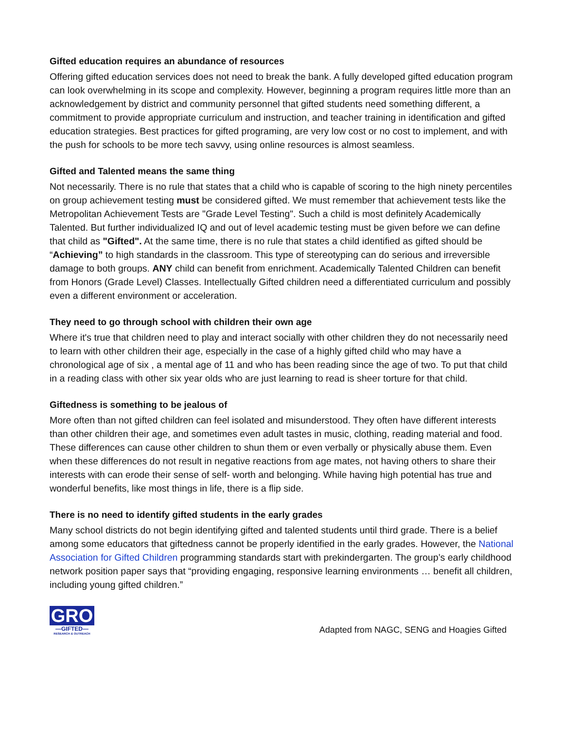Gifted education requires an abundance of resources
Offering gifted education services does not need to break the bank. A fully developed gifted education program can look overwhelming in its scope and complexity. However, beginning a program requires little more than an acknowledgement by district and community personnel that gifted students need something different, a commitment to provide appropriate curriculum and instruction, and teacher training in identification and gifted education strategies. Best practices for gifted programing, are very low cost or no cost to implement, and with the push for schools to be more tech savvy, using online resources is almost seamless.
Gifted and Talented means the same thing
Not necessarily. There is no rule that states that a child who is capable of scoring to the high ninety percentiles on group achievement testing must be considered gifted. We must remember that achievement tests like the Metropolitan Achievement Tests are "Grade Level Testing". Such a child is most definitely Academically Talented. But further individualized IQ and out of level academic testing must be given before we can define that child as "Gifted". At the same time, there is no rule that states a child identified as gifted should be “Achieving” to high standards in the classroom. This type of stereotyping can do serious and irreversible damage to both groups. ANY child can benefit from enrichment. Academically Talented Children can benefit from Honors (Grade Level) Classes. Intellectually Gifted children need a differentiated curriculum and possibly even a different environment or acceleration.
They need to go through school with children their own age
Where it's true that children need to play and interact socially with other children they do not necessarily need to learn with other children their age, especially in the case of a highly gifted child who may have a chronological age of six , a mental age of 11 and who has been reading since the age of two. To put that child in a reading class with other six year olds who are just learning to read is sheer torture for that child.
Giftedness is something to be jealous of
More often than not gifted children can feel isolated and misunderstood. They often have different interests than other children their age, and sometimes even adult tastes in music, clothing, reading material and food. These differences can cause other children to shun them or even verbally or physically abuse them. Even when these differences do not result in negative reactions from age mates, not having others to share their interests with can erode their sense of self- worth and belonging. While having high potential has true and wonderful benefits, like most things in life, there is a flip side.
There is no need to identify gifted students in the early grades
Many school districts do not begin identifying gifted and talented students until third grade. There is a belief among some educators that giftedness cannot be properly identified in the early grades. However, the National Association for Gifted Children programming standards start with prekindergarten. The group’s early childhood network position paper says that “providing engaging, responsive learning environments … benefit all children, including young gifted children.”
GRO
—GIFTED—
RESEARCH & OUTREACH
Adapted from NAGC, SENG and Hoagies Gifted